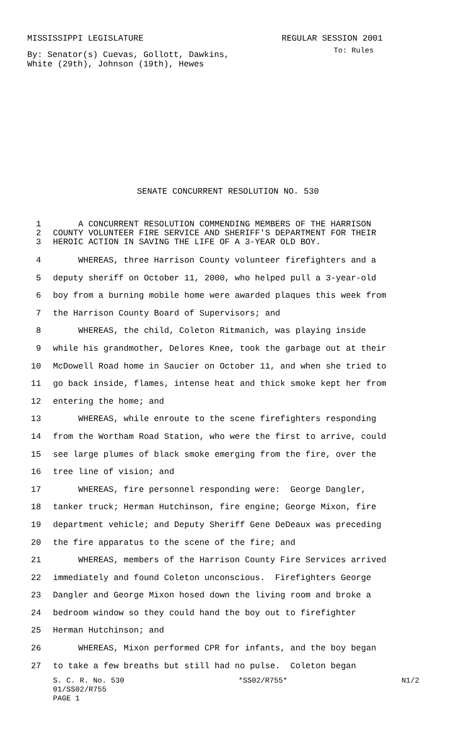MISSISSIPPI LEGISLATURE REGULAR SESSION 2001
By: Senator(s) Cuevas, Gollott, Dawkins,
White (29th), Johnson (19th), Hewes To: Rules
SENATE CONCURRENT RESOLUTION NO. 530
1 A CONCURRENT RESOLUTION COMMENDING MEMBERS OF THE HARRISON
2 COUNTY VOLUNTEER FIRE SERVICE AND SHERIFF'S DEPARTMENT FOR THEIR
3 HEROIC ACTION IN SAVING THE LIFE OF A 3-YEAR OLD BOY.
4 WHEREAS, three Harrison County volunteer firefighters and a
5 deputy sheriff on October 11, 2000, who helped pull a 3-year-old
6 boy from a burning mobile home were awarded plaques this week from
7 the Harrison County Board of Supervisors; and
8 WHEREAS, the child, Coleton Ritmanich, was playing inside
9 while his grandmother, Delores Knee, took the garbage out at their
10 McDowell Road home in Saucier on October 11, and when she tried to
11 go back inside, flames, intense heat and thick smoke kept her from
12 entering the home; and
13 WHEREAS, while enroute to the scene firefighters responding
14 from the Wortham Road Station, who were the first to arrive, could
15 see large plumes of black smoke emerging from the fire, over the
16 tree line of vision; and
17 WHEREAS, fire personnel responding were: George Dangler,
18 tanker truck; Herman Hutchinson, fire engine; George Mixon, fire
19 department vehicle; and Deputy Sheriff Gene DeDeaux was preceding
20 the fire apparatus to the scene of the fire; and
21 WHEREAS, members of the Harrison County Fire Services arrived
22 immediately and found Coleton unconscious. Firefighters George
23 Dangler and George Mixon hosed down the living room and broke a
24 bedroom window so they could hand the boy out to firefighter
25 Herman Hutchinson; and
26 WHEREAS, Mixon performed CPR for infants, and the boy began
27 to take a few breaths but still had no pulse. Coleton began
S. C. R. No. 530 *SS02/R755* N1/2
01/SS02/R755
PAGE 1